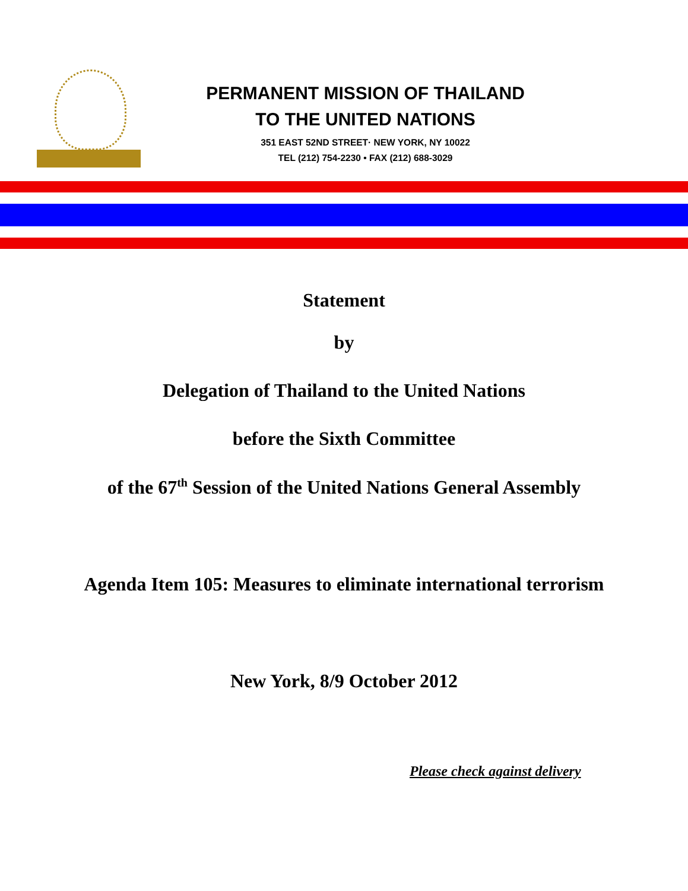PERMANENT MISSION OF THAILAND
TO THE UNITED NATIONS
351 EAST 52ND STREET· NEW YORK, NY 10022
TEL (212) 754-2230 • FAX (212) 688-3029
Statement
by
Delegation of Thailand to the United Nations
before the Sixth Committee
of the 67<sup>th</sup> Session of the United Nations General Assembly
Agenda Item 105: Measures to eliminate international terrorism
New York, 8/9 October 2012
Please check against delivery